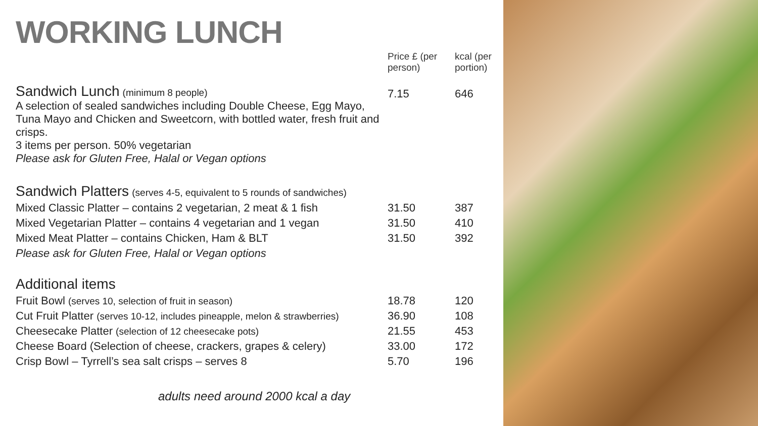WORKING LUNCH
| | Price £ (per person) | kcal (per portion) |
| Sandwich Lunch (minimum 8 people) A selection of sealed sandwiches including Double Cheese, Egg Mayo, Tuna Mayo and Chicken and Sweetcorn, with bottled water, fresh fruit and crisps. 3 items per person. 50% vegetarian Please ask for Gluten Free, Halal or Vegan options | 7.15 | 646 |
| Sandwich Platters (serves 4-5, equivalent to 5 rounds of sandwiches) | | |
| Mixed Classic Platter – contains 2 vegetarian, 2 meat & 1 fish | 31.50 | 387 |
| Mixed Vegetarian Platter – contains 4 vegetarian and 1 vegan | 31.50 | 410 |
| Mixed Meat Platter – contains Chicken, Ham & BLT | 31.50 | 392 |
| Please ask for Gluten Free, Halal or Vegan options | | |
| Additional items | | |
| Fruit Bowl (serves 10, selection of fruit in season) | 18.78 | 120 |
| Cut Fruit Platter (serves 10-12, includes pineapple, melon & strawberries) | 36.90 | 108 |
| Cheesecake Platter (selection of 12 cheesecake pots) | 21.55 | 453 |
| Cheese Board (Selection of cheese, crackers, grapes & celery) | 33.00 | 172 |
| Crisp Bowl – Tyrrell’s sea salt crisps – serves 8 | 5.70 | 196 |
adults need around 2000 kcal a day